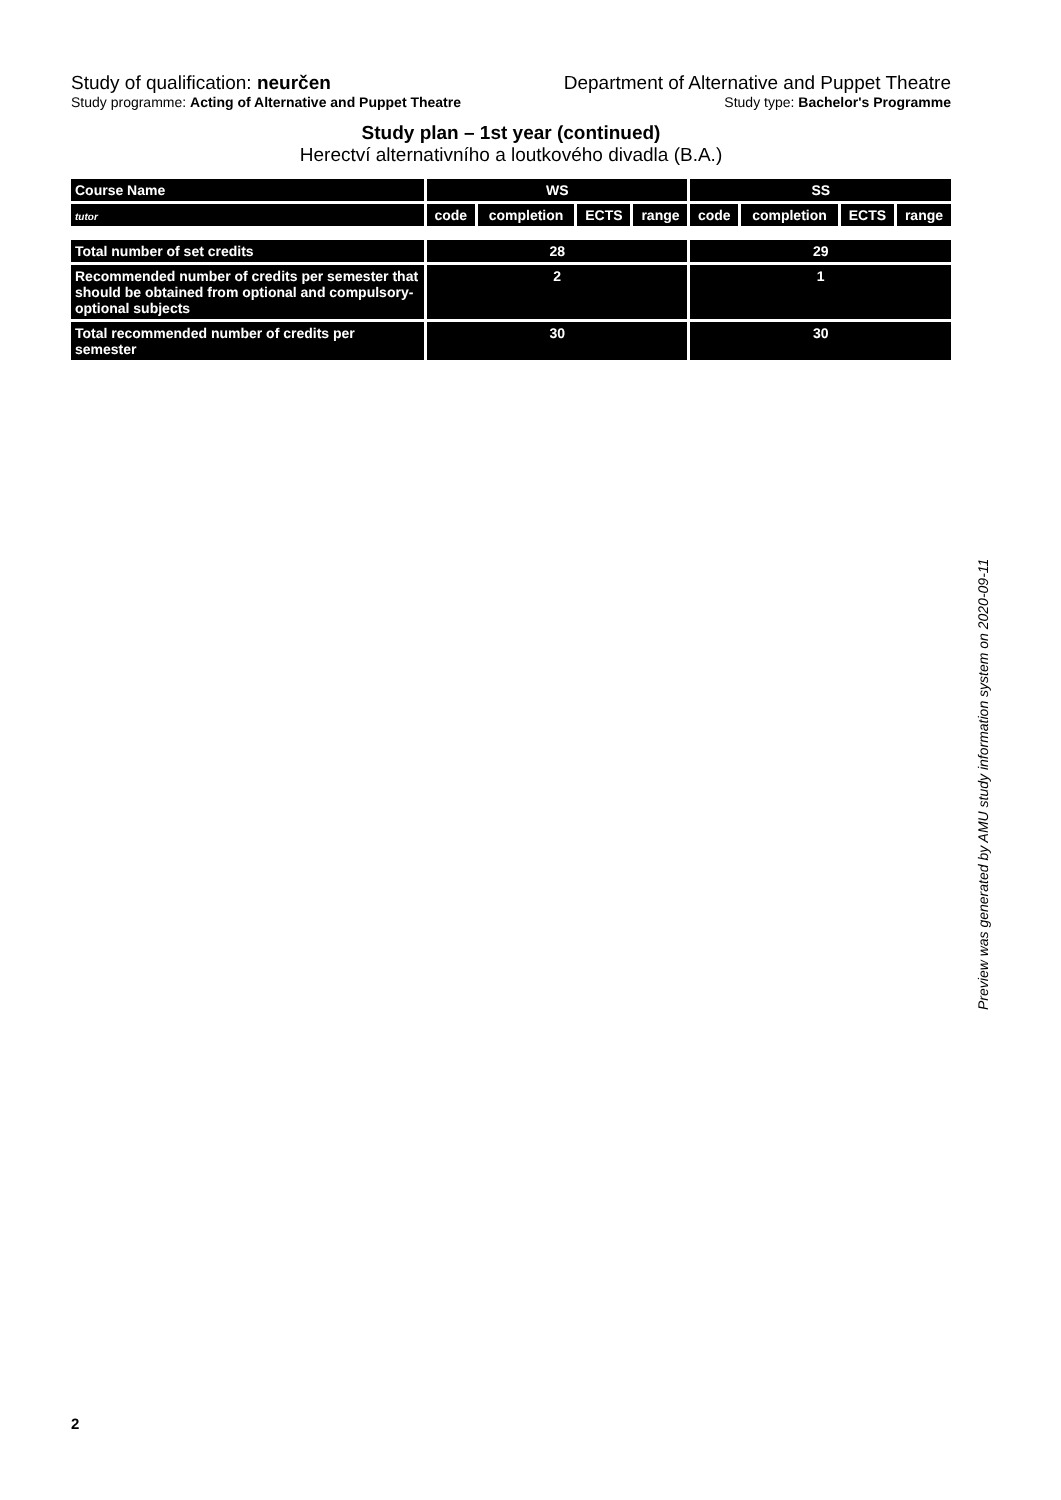Study of qualification: neurčen
Department of Alternative and Puppet Theatre
Study programme: Acting of Alternative and Puppet Theatre
Study type: Bachelor's Programme
Study plan – 1st year (continued)
Herectví alternativního a loutkového divadla (B.A.)
| Course Name | WS | | | | SS | | | |
| --- | --- | --- | --- | --- | --- | --- | --- | --- |
| tutor | code | completion | ECTS | range | code | completion | ECTS | range |
| Total number of set credits | 28 | | | | 29 | | | |
| Recommended number of credits per semester that should be obtained from optional and compulsory-optional subjects | 2 | | | | 1 | | | |
| Total recommended number of credits per semester | 30 | | | | 30 | | | |
Preview was generated by AMU study information system on 2020-09-11
2